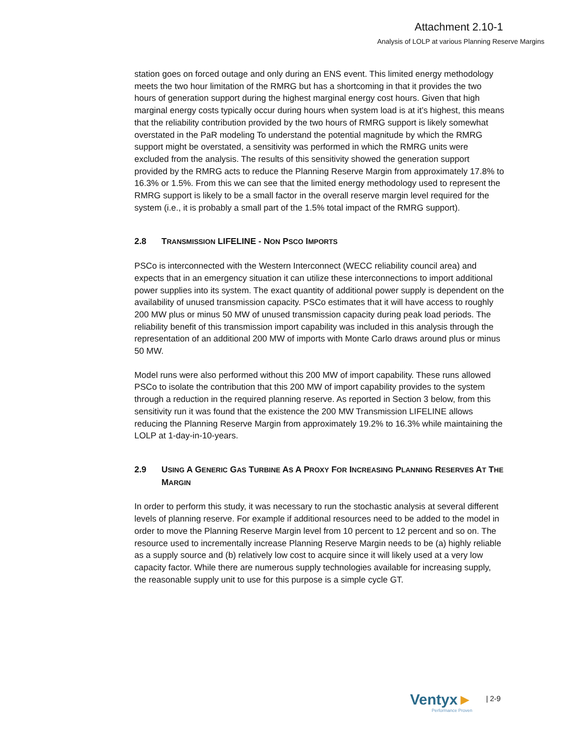Attachment 2.10-1
Analysis of LOLP at various Planning Reserve Margins
station goes on forced outage and only during an ENS event. This limited energy methodology meets the two hour limitation of the RMRG but has a shortcoming in that it provides the two hours of generation support during the highest marginal energy cost hours. Given that high marginal energy costs typically occur during hours when system load is at it’s highest, this means that the reliability contribution provided by the two hours of RMRG support is likely somewhat overstated in the PaR modeling To understand the potential magnitude by which the RMRG support might be overstated, a sensitivity was performed in which the RMRG units were excluded from the analysis. The results of this sensitivity showed the generation support provided by the RMRG acts to reduce the Planning Reserve Margin from approximately 17.8% to 16.3% or 1.5%. From this we can see that the limited energy methodology used to represent the RMRG support is likely to be a small factor in the overall reserve margin level required for the system (i.e., it is probably a small part of the 1.5% total impact of the RMRG support).
2.8 TRANSMISSION LIFELINE - NON PSCO IMPORTS
PSCo is interconnected with the Western Interconnect (WECC reliability council area) and expects that in an emergency situation it can utilize these interconnections to import additional power supplies into its system. The exact quantity of additional power supply is dependent on the availability of unused transmission capacity. PSCo estimates that it will have access to roughly 200 MW plus or minus 50 MW of unused transmission capacity during peak load periods. The reliability benefit of this transmission import capability was included in this analysis through the representation of an additional 200 MW of imports with Monte Carlo draws around plus or minus 50 MW.
Model runs were also performed without this 200 MW of import capability. These runs allowed PSCo to isolate the contribution that this 200 MW of import capability provides to the system through a reduction in the required planning reserve. As reported in Section 3 below, from this sensitivity run it was found that the existence the 200 MW Transmission LIFELINE allows reducing the Planning Reserve Margin from approximately 19.2% to 16.3% while maintaining the LOLP at 1-day-in-10-years.
2.9 USING A GENERIC GAS TURBINE AS A PROXY FOR INCREASING PLANNING RESERVES AT THE MARGIN
In order to perform this study, it was necessary to run the stochastic analysis at several different levels of planning reserve. For example if additional resources need to be added to the model in order to move the Planning Reserve Margin level from 10 percent to 12 percent and so on. The resource used to incrementally increase Planning Reserve Margin needs to be (a) highly reliable as a supply source and (b) relatively low cost to acquire since it will likely used at a very low capacity factor. While there are numerous supply technologies available for increasing supply, the reasonable supply unit to use for this purpose is a simple cycle GT.
Ventyx►
Performance Proven
| 2-9